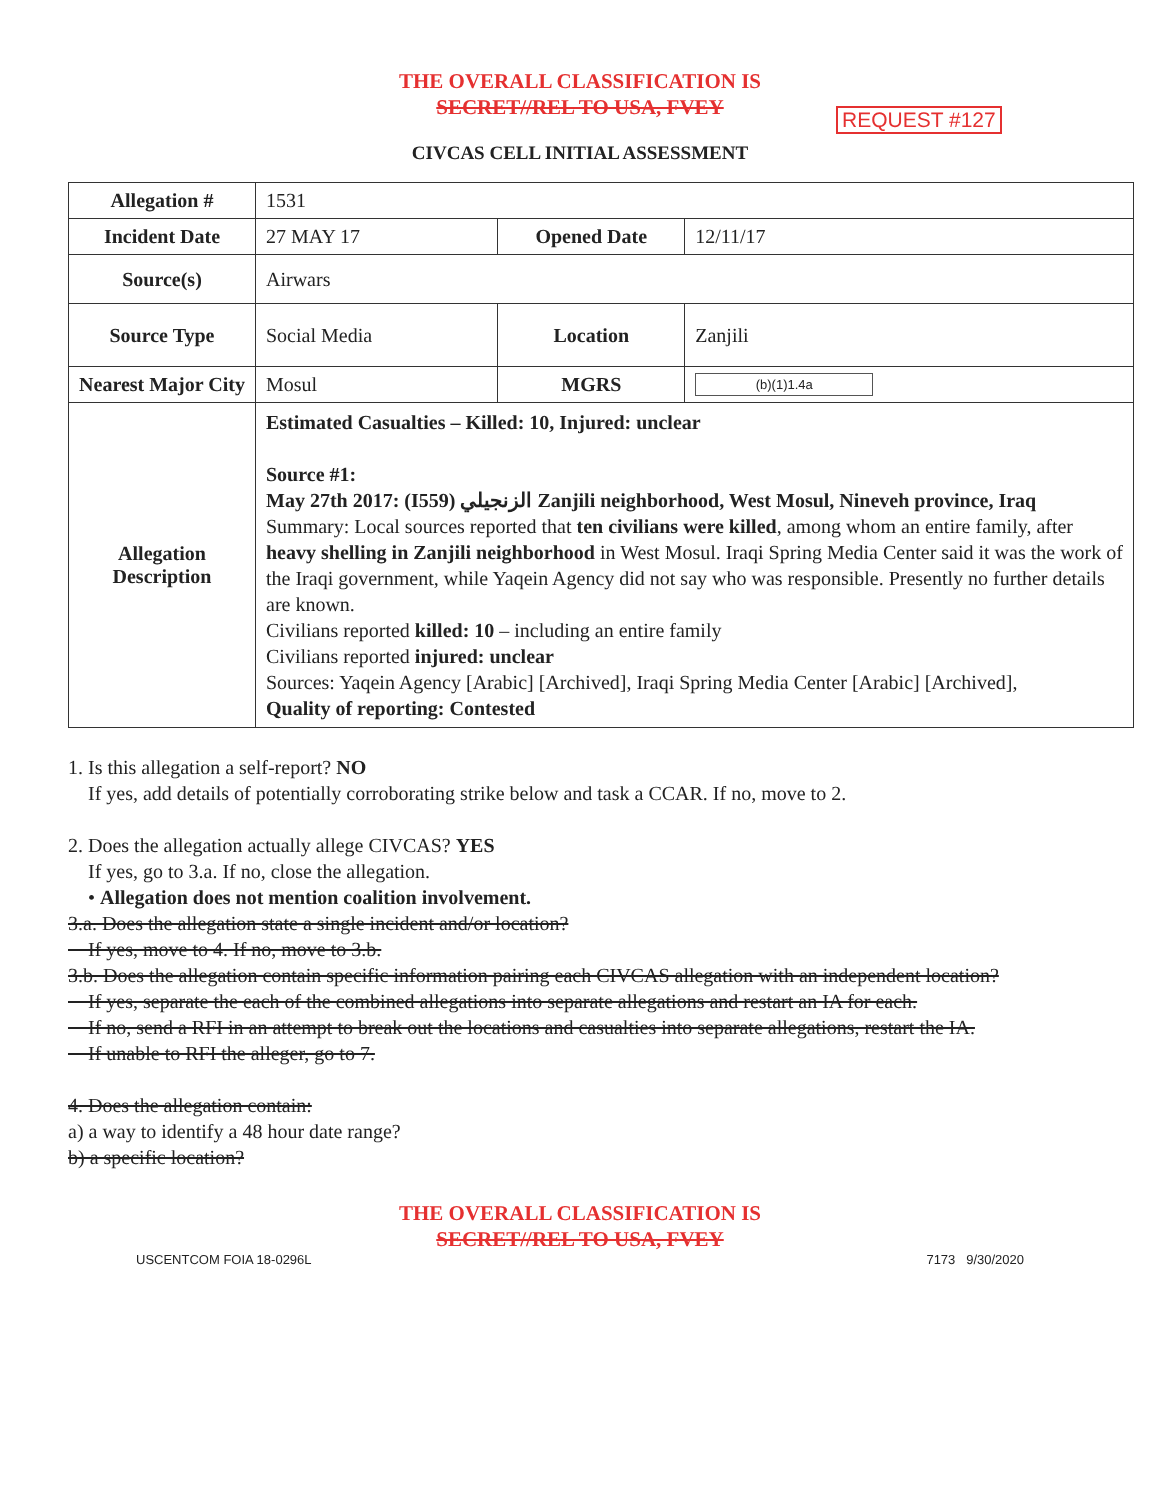THE OVERALL CLASSIFICATION IS
SECRET//REL TO USA, FVEY
REQUEST #127
CIVCAS CELL INITIAL ASSESSMENT
| Allegation # | 1531 | | |
| Incident Date | 27 MAY 17 | Opened Date | 12/11/17 |
| Source(s) | Airwars | | |
| Source Type | Social Media | Location | Zanjili |
| Nearest Major City | Mosul | MGRS | (b)(1)1.4a |
| Allegation Description | Estimated Casualties – Killed: 10, Injured: unclear Source #1: May 27th 2017: (I559) الزنجيلي Zanjili neighborhood, West Mosul, Nineveh province, Iraq Summary: Local sources reported that ten civilians were killed , among whom an entire family, after heavy shelling in Zanjili neighborhood in West Mosul. Iraqi Spring Media Center said it was the work of the Iraqi government, while Yaqein Agency did not say who was responsible. Presently no further details are known. Civilians reported killed: 10 – including an entire family Civilians reported injured: unclear Sources: Yaqein Agency [Arabic] [Archived], Iraqi Spring Media Center [Arabic] [Archived], Quality of reporting: Contested | | |
1. Is this allegation a self-report? NO
If yes, add details of potentially corroborating strike below and task a CCAR. If no, move to 2.
2. Does the allegation actually allege CIVCAS? YES
If yes, go to 3.a. If no, close the allegation.
• Allegation does not mention coalition involvement.
3.a. Does the allegation state a single incident and/or location?
If yes, move to 4. If no, move to 3.b.
3.b. Does the allegation contain specific information pairing each CIVCAS allegation with an independent location?
If yes, separate the each of the combined allegations into separate allegations and restart an IA for each.
If no, send a RFI in an attempt to break out the locations and casualties into separate allegations, restart the IA.
If unable to RFI the alleger, go to 7.
4. Does the allegation contain:
a) a way to identify a 48 hour date range?
b) a specific location?
THE OVERALL CLASSIFICATION IS
SECRET//REL TO USA, FVEY
USCENTCOM FOIA 18-0296L 7173 9/30/2020